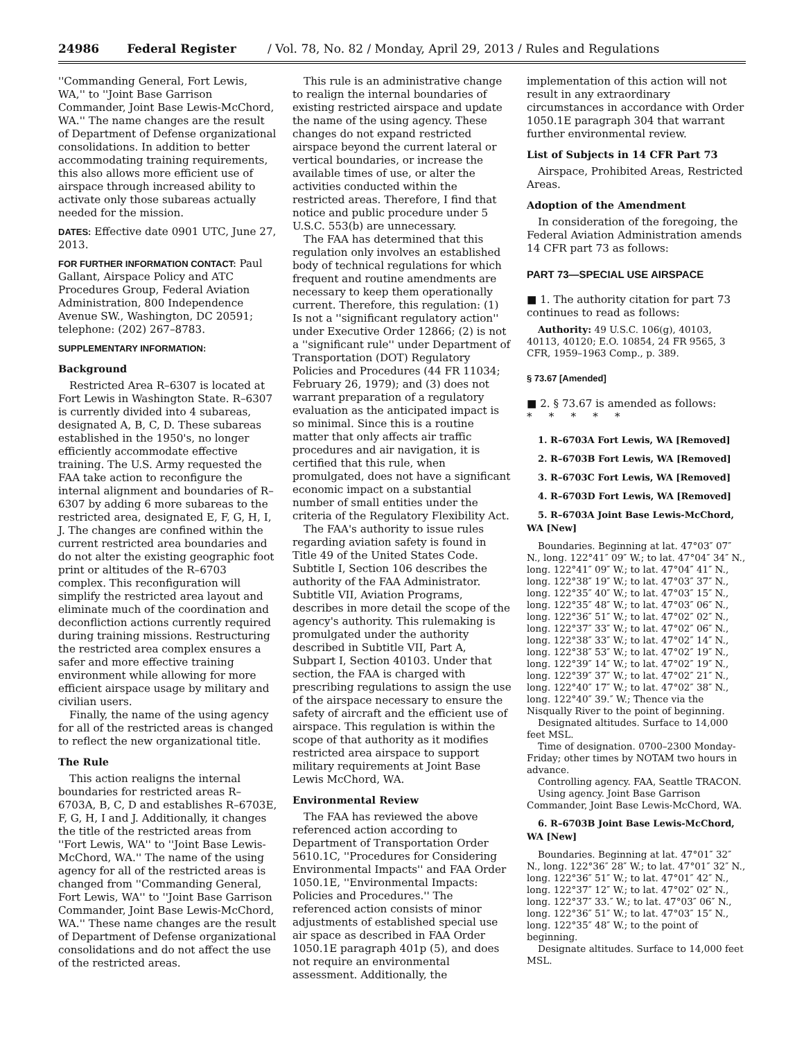24986 Federal Register / Vol. 78, No. 82 / Monday, April 29, 2013 / Rules and Regulations
''Commanding General, Fort Lewis, WA,'' to ''Joint Base Garrison Commander, Joint Base Lewis-McChord, WA.'' The name changes are the result of Department of Defense organizational consolidations. In addition to better accommodating training requirements, this also allows more efficient use of airspace through increased ability to activate only those subareas actually needed for the mission.
DATES: Effective date 0901 UTC, June 27, 2013.
FOR FURTHER INFORMATION CONTACT: Paul Gallant, Airspace Policy and ATC Procedures Group, Federal Aviation Administration, 800 Independence Avenue SW., Washington, DC 20591; telephone: (202) 267–8783.
SUPPLEMENTARY INFORMATION:
Background
Restricted Area R–6307 is located at Fort Lewis in Washington State. R–6307 is currently divided into 4 subareas, designated A, B, C, D. These subareas established in the 1950's, no longer efficiently accommodate effective training. The U.S. Army requested the FAA take action to reconfigure the internal alignment and boundaries of R–6307 by adding 6 more subareas to the restricted area, designated E, F, G, H, I, J. The changes are confined within the current restricted area boundaries and do not alter the existing geographic foot print or altitudes of the R–6703 complex. This reconfiguration will simplify the restricted area layout and eliminate much of the coordination and deconfliction actions currently required during training missions. Restructuring the restricted area complex ensures a safer and more effective training environment while allowing for more efficient airspace usage by military and civilian users.
Finally, the name of the using agency for all of the restricted areas is changed to reflect the new organizational title.
The Rule
This action realigns the internal boundaries for restricted areas R–6703A, B, C, D and establishes R–6703E, F, G, H, I and J. Additionally, it changes the title of the restricted areas from ''Fort Lewis, WA'' to ''Joint Base Lewis-McChord, WA.'' The name of the using agency for all of the restricted areas is changed from ''Commanding General, Fort Lewis, WA'' to ''Joint Base Garrison Commander, Joint Base Lewis-McChord, WA.'' These name changes are the result of Department of Defense organizational consolidations and do not affect the use of the restricted areas.
This rule is an administrative change to realign the internal boundaries of existing restricted airspace and update the name of the using agency. These changes do not expand restricted airspace beyond the current lateral or vertical boundaries, or increase the available times of use, or alter the activities conducted within the restricted areas. Therefore, I find that notice and public procedure under 5 U.S.C. 553(b) are unnecessary.
The FAA has determined that this regulation only involves an established body of technical regulations for which frequent and routine amendments are necessary to keep them operationally current. Therefore, this regulation: (1) Is not a ''significant regulatory action'' under Executive Order 12866; (2) is not a ''significant rule'' under Department of Transportation (DOT) Regulatory Policies and Procedures (44 FR 11034; February 26, 1979); and (3) does not warrant preparation of a regulatory evaluation as the anticipated impact is so minimal. Since this is a routine matter that only affects air traffic procedures and air navigation, it is certified that this rule, when promulgated, does not have a significant economic impact on a substantial number of small entities under the criteria of the Regulatory Flexibility Act.
The FAA's authority to issue rules regarding aviation safety is found in Title 49 of the United States Code. Subtitle I, Section 106 describes the authority of the FAA Administrator. Subtitle VII, Aviation Programs, describes in more detail the scope of the agency's authority. This rulemaking is promulgated under the authority described in Subtitle VII, Part A, Subpart I, Section 40103. Under that section, the FAA is charged with prescribing regulations to assign the use of the airspace necessary to ensure the safety of aircraft and the efficient use of airspace. This regulation is within the scope of that authority as it modifies restricted area airspace to support military requirements at Joint Base Lewis McChord, WA.
Environmental Review
The FAA has reviewed the above referenced action according to Department of Transportation Order 5610.1C, ''Procedures for Considering Environmental Impacts'' and FAA Order 1050.1E, ''Environmental Impacts: Policies and Procedures.'' The referenced action consists of minor adjustments of established special use air space as described in FAA Order 1050.1E paragraph 401p (5), and does not require an environmental assessment. Additionally, the
implementation of this action will not result in any extraordinary circumstances in accordance with Order 1050.1E paragraph 304 that warrant further environmental review.
List of Subjects in 14 CFR Part 73
Airspace, Prohibited Areas, Restricted Areas.
Adoption of the Amendment
In consideration of the foregoing, the Federal Aviation Administration amends 14 CFR part 73 as follows:
PART 73—SPECIAL USE AIRSPACE
■ 1. The authority citation for part 73 continues to read as follows:
Authority: 49 U.S.C. 106(g), 40103, 40113, 40120; E.O. 10854, 24 FR 9565, 3 CFR, 1959–1963 Comp., p. 389.
§ 73.67 [Amended]
■ 2. § 73.67 is amended as follows:
* * * * *
1. R–6703A Fort Lewis, WA [Removed]
2. R–6703B Fort Lewis, WA [Removed]
3. R–6703C Fort Lewis, WA [Removed]
4. R–6703D Fort Lewis, WA [Removed]
5. R–6703A Joint Base Lewis-McChord, WA [New]
Boundaries. Beginning at lat. 47°03″ 07″ N., long. 122°41″ 09″ W.; to lat. 47°04″ 34″ N., long. 122°41″ 09″ W.; to lat. 47°04″ 41″ N., long. 122°38″ 19″ W.; to lat. 47°03″ 37″ N., long. 122°35″ 40″ W.; to lat. 47°03″ 15″ N., long. 122°35″ 48″ W.; to lat. 47°03″ 06″ N., long. 122°36″ 51″ W.; to lat. 47°02″ 02″ N., long. 122°37″ 33″ W.; to lat. 47°02″ 06″ N., long. 122°38″ 33″ W.; to lat. 47°02″ 14″ N., long. 122°38″ 53″ W.; to lat. 47°02″ 19″ N., long. 122°39″ 14″ W.; to lat. 47°02″ 19″ N., long. 122°39″ 37″ W.; to lat. 47°02″ 21″ N., long. 122°40″ 17″ W.; to lat. 47°02″ 38″ N., long. 122°40″ 39.″ W.; Thence via the Nisqually River to the point of beginning.
Designated altitudes. Surface to 14,000 feet MSL.
Time of designation. 0700–2300 Monday-Friday; other times by NOTAM two hours in advance.
Controlling agency. FAA, Seattle TRACON.
Using agency. Joint Base Garrison Commander, Joint Base Lewis-McChord, WA.
6. R–6703B Joint Base Lewis-McChord, WA [New]
Boundaries. Beginning at lat. 47°01″ 32″ N., long. 122°36″ 28″ W.; to lat. 47°01″ 32″ N., long. 122°36″ 51″ W.; to lat. 47°01″ 42″ N., long. 122°37″ 12″ W.; to lat. 47°02″ 02″ N., long. 122°37″ 33.″ W.; to lat. 47°03″ 06″ N., long. 122°36″ 51″ W.; to lat. 47°03″ 15″ N., long. 122°35″ 48″ W.; to the point of beginning.
Designate altitudes. Surface to 14,000 feet MSL.